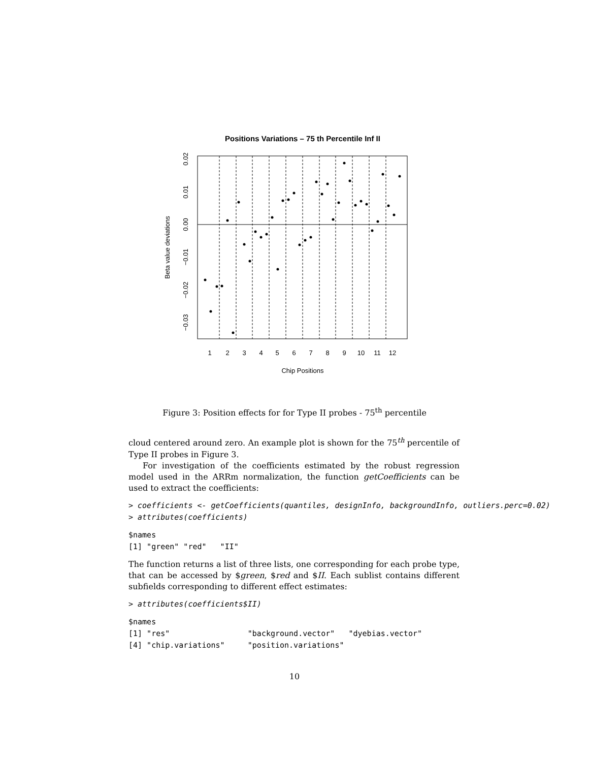Positions Variations – 75 th Percentile Inf II
1
2
3
4
5
6
7
8
9
10
11
12
Chip Positions
0.02
0.01
0.00
−0.01
−0.02
−0.03
Beta value deviations
Figure 3: Position effects for for Type II probes - 75<sup>th</sup> percentile
cloud centered around zero. An example plot is shown for the 75<sup>th</sup> percentile of Type II probes in Figure 3.
For investigation of the coefficients estimated by the robust regression model used in the ARRm normalization, the function getCoefficients can be used to extract the coefficients:
> coefficients <- getCoefficients(quantiles, designInfo, backgroundInfo, outliers.perc=0.02)
> attributes(coefficients)
$names
[1] "green" "red"   "II"
The function returns a list of three lists, one corresponding for each probe type, that can be accessed by $green, $red and $II. Each sublist contains different subfields corresponding to different effect estimates:
> attributes(coefficients$II)
$names
[1] "res"                 "background.vector"   "dyebias.vector"
[4] "chip.variations"     "position.variations"
10